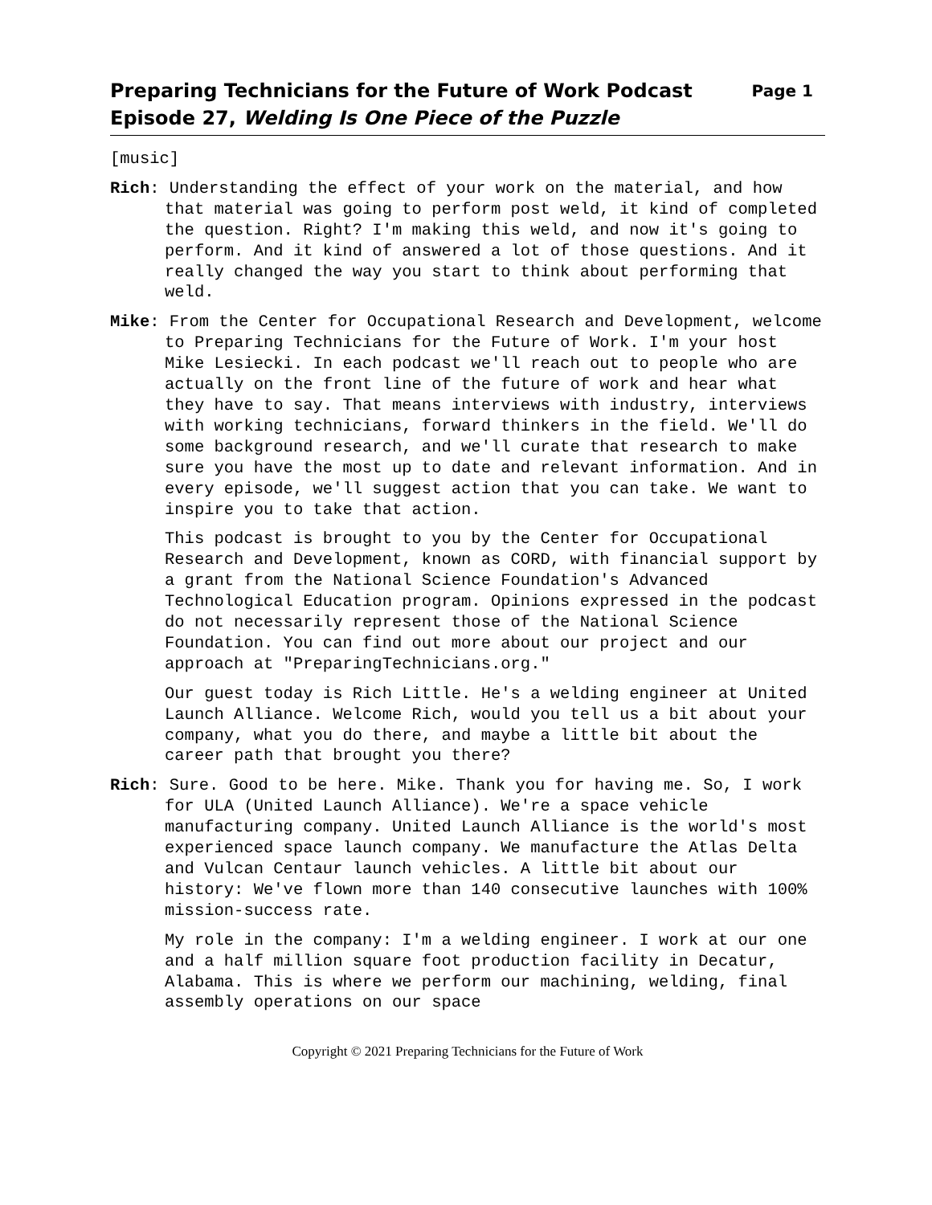Preparing Technicians for the Future of Work Podcast
Episode 27, Welding Is One Piece of the Puzzle
Page 1
[music]
Rich: Understanding the effect of your work on the material, and how that material was going to perform post weld, it kind of completed the question. Right? I'm making this weld, and now it's going to perform. And it kind of answered a lot of those questions. And it really changed the way you start to think about performing that weld.
Mike: From the Center for Occupational Research and Development, welcome to Preparing Technicians for the Future of Work. I'm your host Mike Lesiecki. In each podcast we'll reach out to people who are actually on the front line of the future of work and hear what they have to say. That means interviews with industry, interviews with working technicians, forward thinkers in the field. We'll do some background research, and we'll curate that research to make sure you have the most up to date and relevant information. And in every episode, we'll suggest action that you can take. We want to inspire you to take that action.
This podcast is brought to you by the Center for Occupational Research and Development, known as CORD, with financial support by a grant from the National Science Foundation's Advanced Technological Education program. Opinions expressed in the podcast do not necessarily represent those of the National Science Foundation. You can find out more about our project and our approach at "PreparingTechnicians.org."
Our guest today is Rich Little. He's a welding engineer at United Launch Alliance. Welcome Rich, would you tell us a bit about your company, what you do there, and maybe a little bit about the career path that brought you there?
Rich: Sure. Good to be here. Mike. Thank you for having me. So, I work for ULA (United Launch Alliance). We're a space vehicle manufacturing company. United Launch Alliance is the world's most experienced space launch company. We manufacture the Atlas Delta and Vulcan Centaur launch vehicles. A little bit about our history: We've flown more than 140 consecutive launches with 100% mission-success rate.
My role in the company: I'm a welding engineer. I work at our one and a half million square foot production facility in Decatur, Alabama. This is where we perform our machining, welding, final assembly operations on our space
Copyright © 2021 Preparing Technicians for the Future of Work